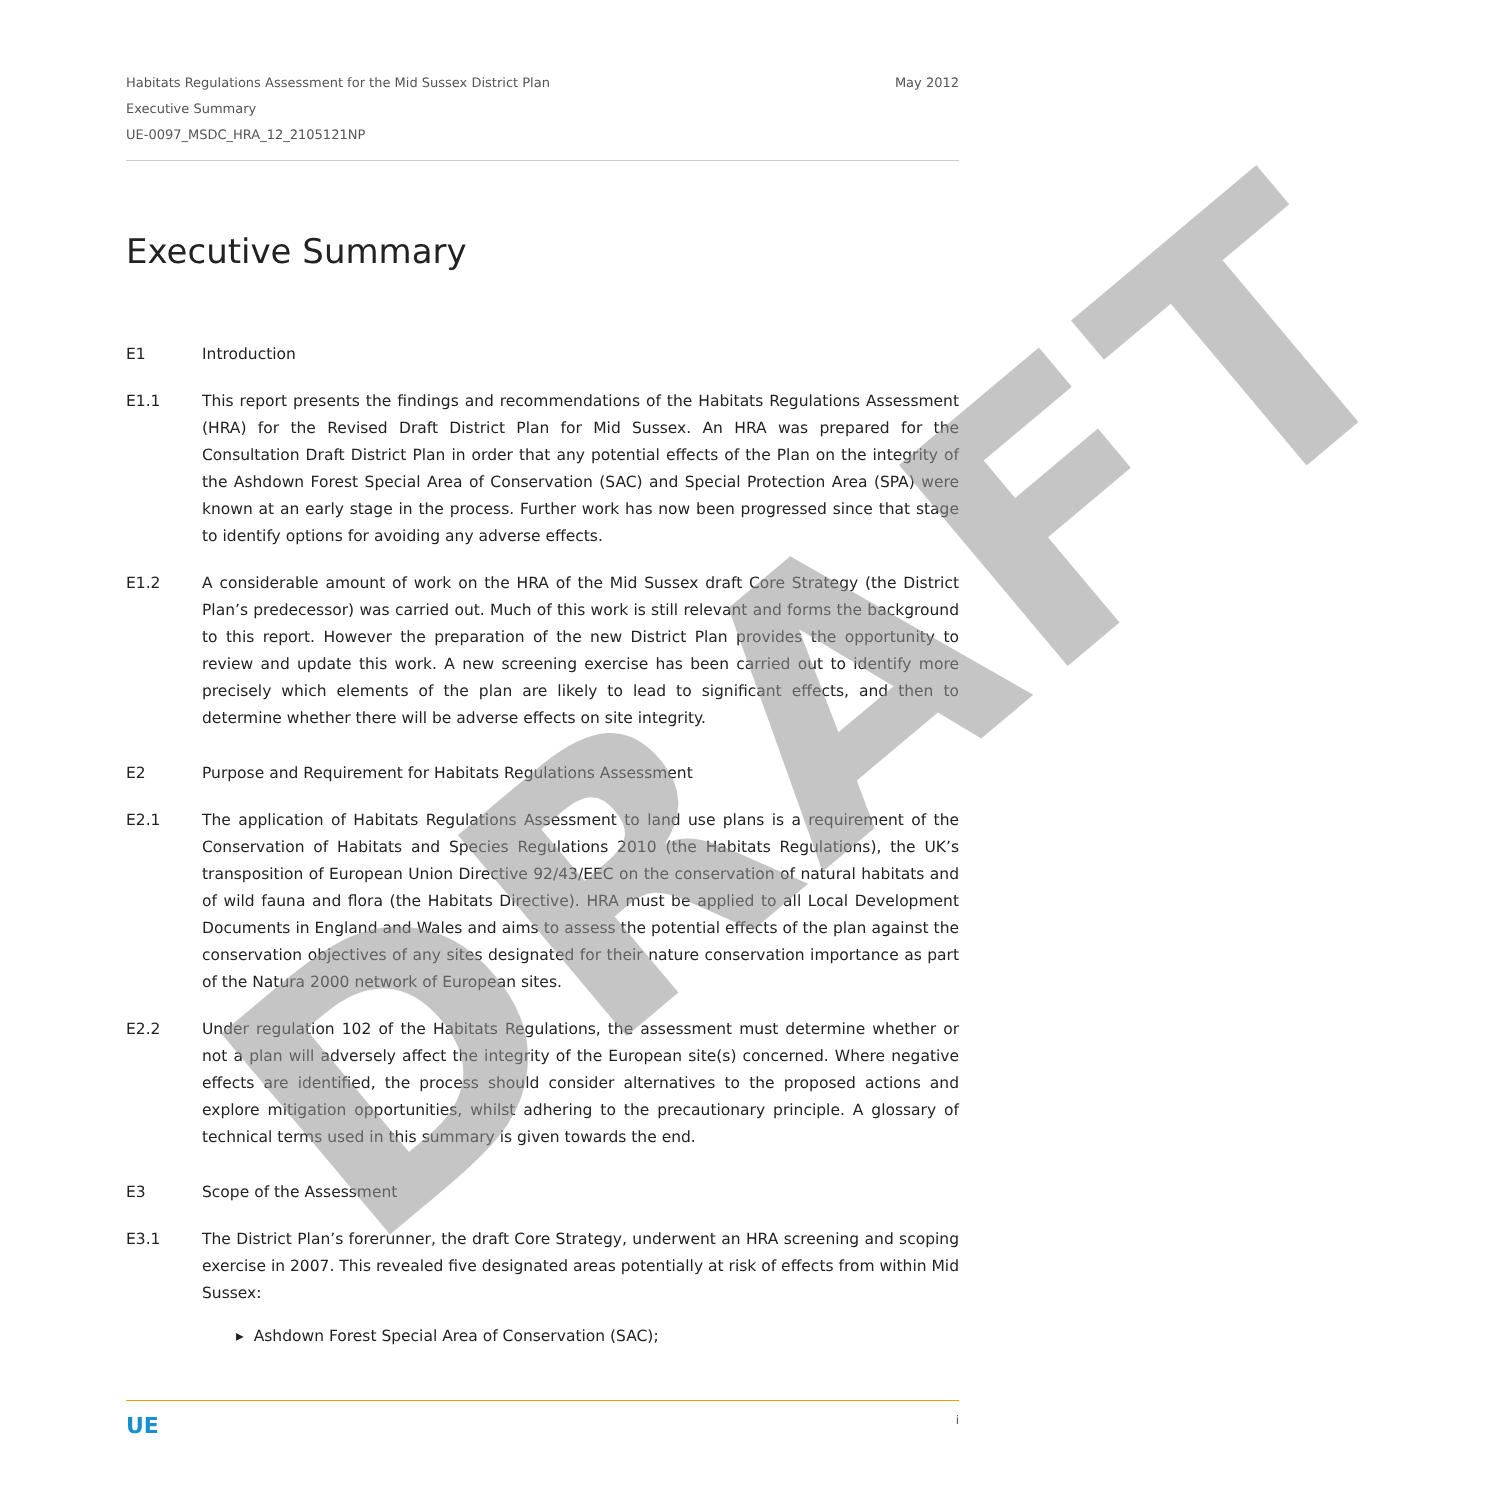DRAFT
Habitats Regulations Assessment for the Mid Sussex District Plan
Executive Summary
UE-0097_MSDC_HRA_12_2105121NP
May 2012
Executive Summary
E1 Introduction
E1.1 This report presents the findings and recommendations of the Habitats Regulations Assessment (HRA) for the Revised Draft District Plan for Mid Sussex. An HRA was prepared for the Consultation Draft District Plan in order that any potential effects of the Plan on the integrity of the Ashdown Forest Special Area of Conservation (SAC) and Special Protection Area (SPA) were known at an early stage in the process. Further work has now been progressed since that stage to identify options for avoiding any adverse effects.
E1.2 A considerable amount of work on the HRA of the Mid Sussex draft Core Strategy (the District Plan’s predecessor) was carried out. Much of this work is still relevant and forms the background to this report. However the preparation of the new District Plan provides the opportunity to review and update this work. A new screening exercise has been carried out to identify more precisely which elements of the plan are likely to lead to significant effects, and then to determine whether there will be adverse effects on site integrity.
E2 Purpose and Requirement for Habitats Regulations Assessment
E2.1 The application of Habitats Regulations Assessment to land use plans is a requirement of the Conservation of Habitats and Species Regulations 2010 (the Habitats Regulations), the UK’s transposition of European Union Directive 92/43/EEC on the conservation of natural habitats and of wild fauna and flora (the Habitats Directive). HRA must be applied to all Local Development Documents in England and Wales and aims to assess the potential effects of the plan against the conservation objectives of any sites designated for their nature conservation importance as part of the Natura 2000 network of European sites.
E2.2 Under regulation 102 of the Habitats Regulations, the assessment must determine whether or not a plan will adversely affect the integrity of the European site(s) concerned. Where negative effects are identified, the process should consider alternatives to the proposed actions and explore mitigation opportunities, whilst adhering to the precautionary principle. A glossary of technical terms used in this summary is given towards the end.
E3 Scope of the Assessment
E3.1 The District Plan’s forerunner, the draft Core Strategy, underwent an HRA screening and scoping exercise in 2007. This revealed five designated areas potentially at risk of effects from within Mid Sussex:
▸ Ashdown Forest Special Area of Conservation (SAC);
UE
i